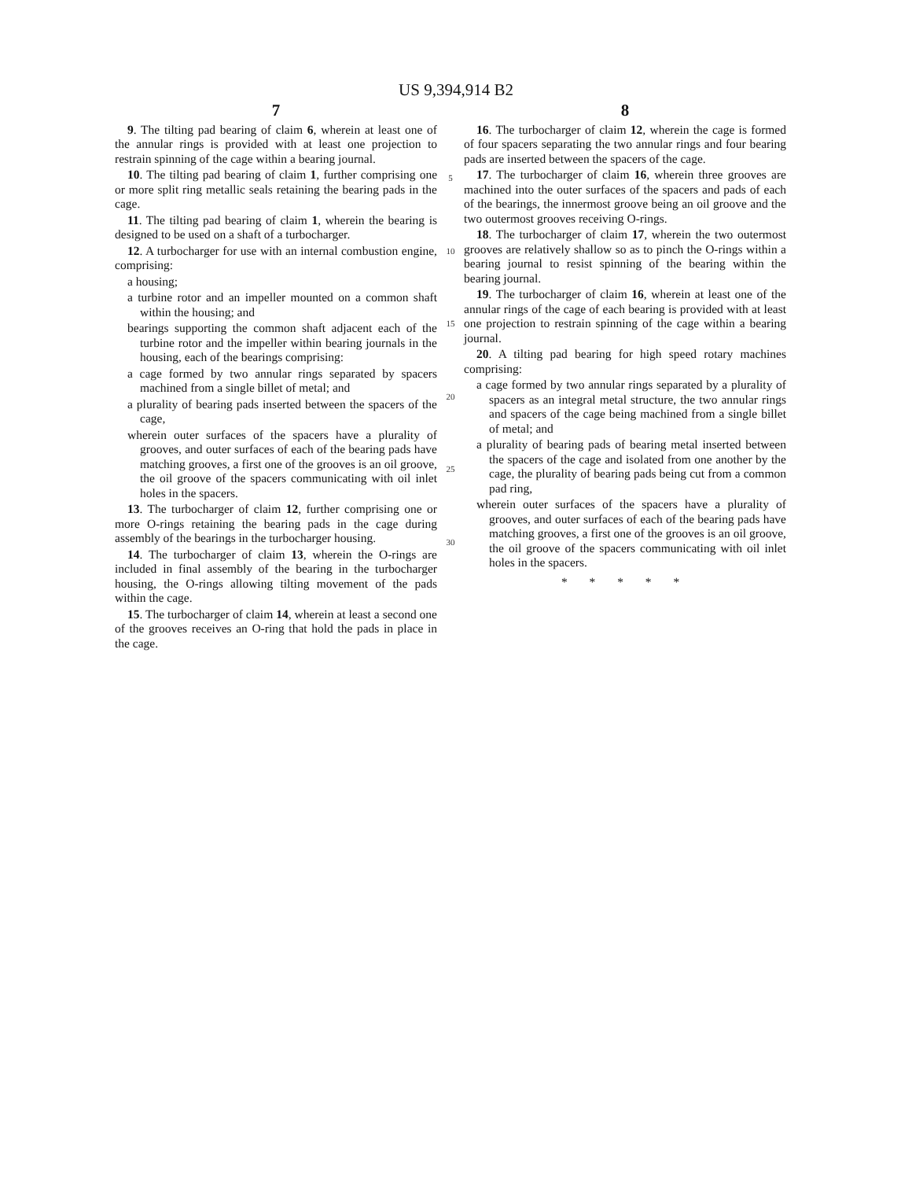US 9,394,914 B2
7
9. The tilting pad bearing of claim 6, wherein at least one of the annular rings is provided with at least one projection to restrain spinning of the cage within a bearing journal.
10. The tilting pad bearing of claim 1, further comprising one or more split ring metallic seals retaining the bearing pads in the cage.
11. The tilting pad bearing of claim 1, wherein the bearing is designed to be used on a shaft of a turbocharger.
12. A turbocharger for use with an internal combustion engine, comprising:
a housing;
a turbine rotor and an impeller mounted on a common shaft within the housing; and
bearings supporting the common shaft adjacent each of the turbine rotor and the impeller within bearing journals in the housing, each of the bearings comprising:
a cage formed by two annular rings separated by spacers machined from a single billet of metal; and
a plurality of bearing pads inserted between the spacers of the cage,
wherein outer surfaces of the spacers have a plurality of grooves, and outer surfaces of each of the bearing pads have matching grooves, a first one of the grooves is an oil groove, the oil groove of the spacers communicating with oil inlet holes in the spacers.
13. The turbocharger of claim 12, further comprising one or more O-rings retaining the bearing pads in the cage during assembly of the bearings in the turbocharger housing.
14. The turbocharger of claim 13, wherein the O-rings are included in final assembly of the bearing in the turbocharger housing, the O-rings allowing tilting movement of the pads within the cage.
15. The turbocharger of claim 14, wherein at least a second one of the grooves receives an O-ring that hold the pads in place in the cage.
5
10
15
20
25
30
8
16. The turbocharger of claim 12, wherein the cage is formed of four spacers separating the two annular rings and four bearing pads are inserted between the spacers of the cage.
17. The turbocharger of claim 16, wherein three grooves are machined into the outer surfaces of the spacers and pads of each of the bearings, the innermost groove being an oil groove and the two outermost grooves receiving O-rings.
18. The turbocharger of claim 17, wherein the two outermost grooves are relatively shallow so as to pinch the O-rings within a bearing journal to resist spinning of the bearing within the bearing journal.
19. The turbocharger of claim 16, wherein at least one of the annular rings of the cage of each bearing is provided with at least one projection to restrain spinning of the cage within a bearing journal.
20. A tilting pad bearing for high speed rotary machines comprising:
a cage formed by two annular rings separated by a plurality of spacers as an integral metal structure, the two annular rings and spacers of the cage being machined from a single billet of metal; and
a plurality of bearing pads of bearing metal inserted between the spacers of the cage and isolated from one another by the cage, the plurality of bearing pads being cut from a common pad ring,
wherein outer surfaces of the spacers have a plurality of grooves, and outer surfaces of each of the bearing pads have matching grooves, a first one of the grooves is an oil groove, the oil groove of the spacers communicating with oil inlet holes in the spacers.
* * * * *